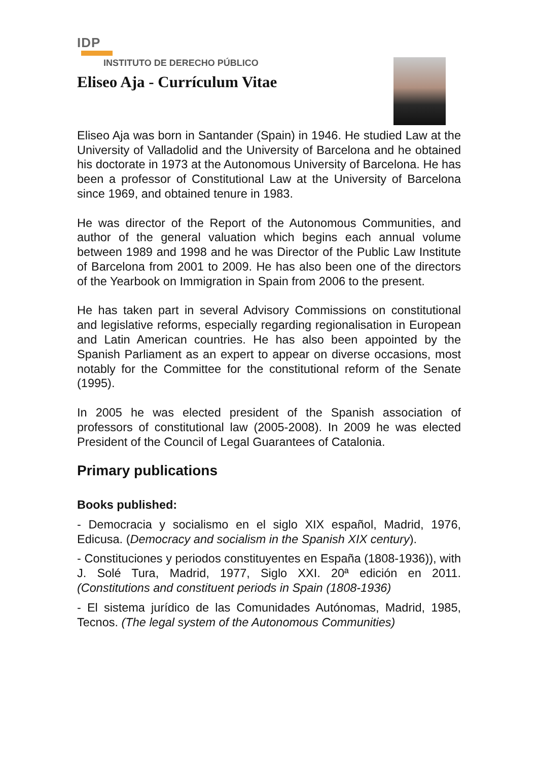IDP
INSTITUTO DE DERECHO PÚBLICO
Eliseo Aja - Currículum Vitae
Eliseo Aja was born in Santander (Spain) in 1946. He studied Law at the University of Valladolid and the University of Barcelona and he obtained his doctorate in 1973 at the Autonomous University of Barcelona. He has been a professor of Constitutional Law at the University of Barcelona since 1969, and obtained tenure in 1983.
He was director of the Report of the Autonomous Communities, and author of the general valuation which begins each annual volume between 1989 and 1998 and he was Director of the Public Law Institute of Barcelona from 2001 to 2009. He has also been one of the directors of the Yearbook on Immigration in Spain from 2006 to the present.
He has taken part in several Advisory Commissions on constitutional and legislative reforms, especially regarding regionalisation in European and Latin American countries. He has also been appointed by the Spanish Parliament as an expert to appear on diverse occasions, most notably for the Committee for the constitutional reform of the Senate (1995).
In 2005 he was elected president of the Spanish association of professors of constitutional law (2005-2008). In 2009 he was elected President of the Council of Legal Guarantees of Catalonia.
Primary publications
Books published:
- Democracia y socialismo en el siglo XIX español, Madrid, 1976, Edicusa. (Democracy and socialism in the Spanish XIX century).
- Constituciones y periodos constituyentes en España (1808-1936)), with J. Solé Tura, Madrid, 1977, Siglo XXI. 20ª edición en 2011. (Constitutions and constituent periods in Spain (1808-1936)
- El sistema jurídico de las Comunidades Autónomas, Madrid, 1985, Tecnos. (The legal system of the Autonomous Communities)